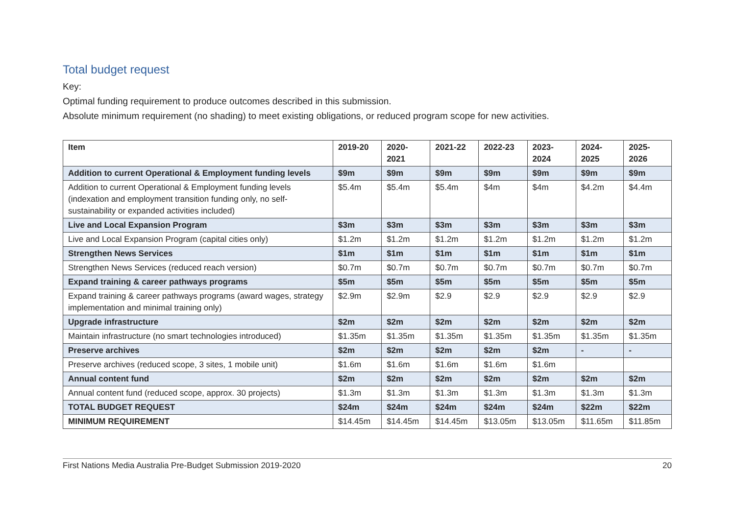Total budget request
Key:
Optimal funding requirement to produce outcomes described in this submission.
Absolute minimum requirement (no shading) to meet existing obligations, or reduced program scope for new activities.
| Item | 2019-20 | 2020- 2021 | 2021-22 | 2022-23 | 2023- 2024 | 2024- 2025 | 2025- 2026 |
| --- | --- | --- | --- | --- | --- | --- | --- |
| Addition to current Operational & Employment funding levels | $9m | $9m | $9m | $9m | $9m | $9m | $9m |
| Addition to current Operational & Employment funding levels (indexation and employment transition funding only, no self-sustainability or expanded activities included) | $5.4m | $5.4m | $5.4m | $4m | $4m | $4.2m | $4.4m |
| Live and Local Expansion Program | $3m | $3m | $3m | $3m | $3m | $3m | $3m |
| Live and Local Expansion Program (capital cities only) | $1.2m | $1.2m | $1.2m | $1.2m | $1.2m | $1.2m | $1.2m |
| Strengthen News Services | $1m | $1m | $1m | $1m | $1m | $1m | $1m |
| Strengthen News Services (reduced reach version) | $0.7m | $0.7m | $0.7m | $0.7m | $0.7m | $0.7m | $0.7m |
| Expand training & career pathways programs | $5m | $5m | $5m | $5m | $5m | $5m | $5m |
| Expand training & career pathways programs (award wages, strategy implementation and minimal training only) | $2.9m | $2.9m | $2.9 | $2.9 | $2.9 | $2.9 | $2.9 |
| Upgrade infrastructure | $2m | $2m | $2m | $2m | $2m | $2m | $2m |
| Maintain infrastructure (no smart technologies introduced) | $1.35m | $1.35m | $1.35m | $1.35m | $1.35m | $1.35m | $1.35m |
| Preserve archives | $2m | $2m | $2m | $2m | $2m | - | - |
| Preserve archives (reduced scope, 3 sites, 1 mobile unit) | $1.6m | $1.6m | $1.6m | $1.6m | $1.6m | | |
| Annual content fund | $2m | $2m | $2m | $2m | $2m | $2m | $2m |
| Annual content fund (reduced scope, approx. 30 projects) | $1.3m | $1.3m | $1.3m | $1.3m | $1.3m | $1.3m | $1.3m |
| TOTAL BUDGET REQUEST | $24m | $24m | $24m | $24m | $24m | $22m | $22m |
| MINIMUM REQUIREMENT | $14.45m | $14.45m | $14.45m | $13.05m | $13.05m | $11.65m | $11.85m |
First Nations Media Australia Pre-Budget Submission 2019-2020 20